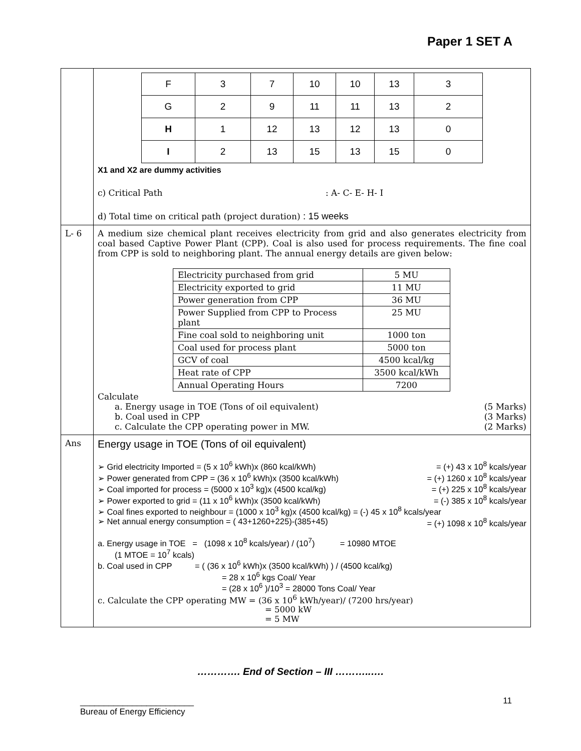Paper 1 SET A
| | / F / 3 / 7 / 10 / 10 / 13 / 3 / / G / 2 / 9 / 11 / 11 / 13 / 2 / / H / 1 / 12 / 13 / 12 / 13 / 0 / / I / 2 / 13 / 15 / 13 / 15 / 0 / X1 and X2 are dummy activities c) Critical Path : A- C- E- H- I d) Total time on critical path (project duration) : 15 weeks |
| L- 6 | A medium size chemical plant receives electricity from grid and also generates electricity from coal based Captive Power Plant (CPP). Coal is also used for process requirements. The fine coal from CPP is sold to neighboring plant. The annual energy details are given below: / Electricity purchased from grid / 5 MU / / Electricity exported to grid / 11 MU / / Power generation from CPP / 36 MU / / Power Supplied from CPP to Process plant / 25 MU / / Fine coal sold to neighboring unit / 1000 ton / / Coal used for process plant / 5000 ton / / GCV of coal / 4500 kcal/kg / / Heat rate of CPP / 3500 kcal/kWh / / Annual Operating Hours / 7200 / Calculate a. Energy usage in TOE (Tons of oil equivalent) (5 Marks) b. Coal used in CPP (3 Marks) c. Calculate the CPP operating power in MW. (2 Marks) |
| Ans | Energy usage in TOE (Tons of oil equivalent) ➢ Grid electricity Imported = (5 x 10<sup>6</sup> kWh)x (860 kcal/kWh) = (+) 43 x 10<sup>8</sup> kcals/year ➢ Power generated from CPP = (36 x 10<sup>6</sup> kWh)x (3500 kcal/kWh) = (+) 1260 x 10<sup>8</sup> kcals/year ➢ Coal imported for process = (5000 x 10<sup>3</sup> kg)x (4500 kcal/kg) = (+) 225 x 10<sup>8</sup> kcals/year ➢ Power exported to grid = (11 x 10<sup>6</sup> kWh)x (3500 kcal/kWh) = (-) 385 x 10<sup>8</sup> kcals/year ➢ Coal fines exported to neighbour = (1000 x 10<sup>3</sup> kg)x (4500 kcal/kg) = (-) 45 x 10<sup>8</sup> kcals/year ➢ Net annual energy consumption = ( 43+1260+225)-(385+45) = (+) 1098 x 10<sup>8</sup> kcals/year a. Energy usage in TOE = (1098 x 10<sup>8</sup> kcals/year) / (10<sup>7</sup>) = 10980 MTOE (1 MTOE = 10<sup>7</sup> kcals) b. Coal used in CPP = ( (36 x 10<sup>6</sup> kWh)x (3500 kcal/kWh) ) / (4500 kcal/kg) = 28 x 10<sup>6</sup> kgs Coal/ Year = (28 x 10<sup>6</sup> )/10<sup>3</sup> = 28000 Tons Coal/ Year c. Calculate the CPP operating MW = (36 x 10<sup>6</sup> kWh/year)/ (7200 hrs/year) = 5000 kW = 5 MW |
…………. End of Section – III ………..….
11
________________________
Bureau of Energy Efficiency